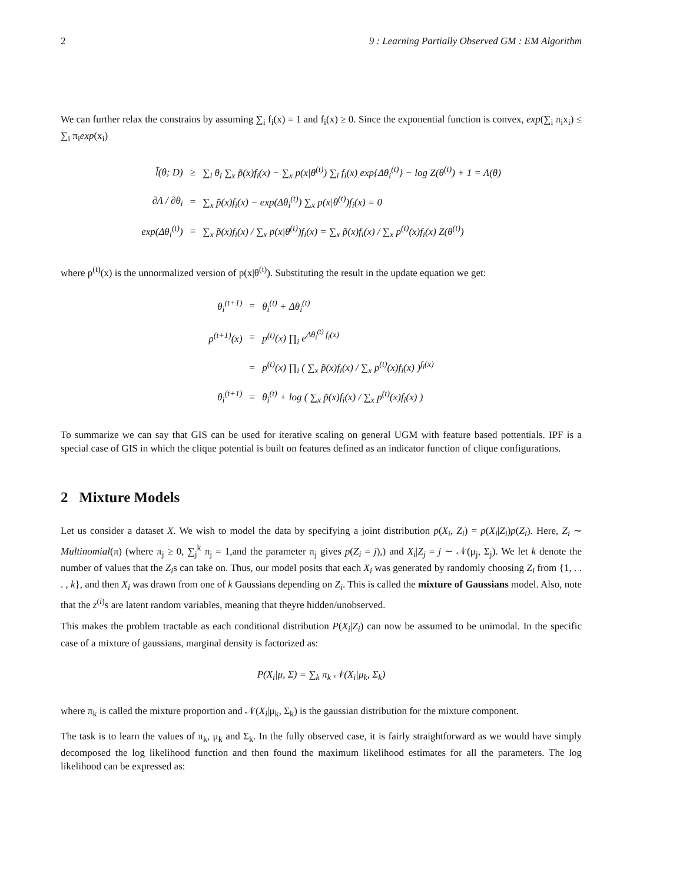2 9 : Learning Partially Observed GM : EM Algorithm
We can further relax the constrains by assuming ∑<sub>i</sub> f<sub>i</sub>(x) = 1 and f<sub>i</sub>(x) ≥ 0. Since the exponential function is convex, exp(∑<sub>i</sub> π<sub>i</sub>x<sub>i</sub>) ≤ ∑<sub>i</sub> π<sub>i</sub>exp(x<sub>i</sub>)
| l̃(θ; D) | ≥ | ∑<sub>i</sub> θ<sub>i</sub> ∑<sub>x</sub> p̃(x)f<sub>i</sub>(x) − ∑<sub>x</sub> p(x/θ<sup>(t)</sup>) ∑<sub>i</sub> f<sub>i</sub>(x) exp{Δθ<sub>i</sub><sup>(t)</sup>} − log Z(θ<sup>(t)</sup>) + 1 = Λ(θ) |
| ∂Λ / ∂θ<sub>i</sub> | = | ∑<sub>x</sub> p̃(x)f<sub>i</sub>(x) − exp(Δθ<sub>i</sub><sup>(t)</sup>) ∑<sub>x</sub> p(x/θ<sup>(t)</sup>)f<sub>i</sub>(x) = 0 |
| exp(Δθ<sub>i</sub><sup>(t)</sup>) | = | ∑<sub>x</sub> p̃(x)f<sub>i</sub>(x) / ∑<sub>x</sub> p(x/θ<sup>(t)</sup>)f<sub>i</sub>(x) = ∑<sub>x</sub> p̃(x)f<sub>i</sub>(x) / ∑<sub>x</sub> p<sup>(t)</sup>(x)f<sub>i</sub>(x) Z(θ<sup>(t)</sup>) |
where p<sup>(t)</sup>(x) is the unnormalized version of p(x|θ<sup>(t)</sup>). Substituting the result in the update equation we get:
| θ<sub>i</sub><sup>(t+1)</sup> | = | θ<sub>i</sub><sup>(t)</sup> + Δθ<sub>i</sub><sup>(t)</sup> |
| p<sup>(t+1)</sup>(x) | = | p<sup>(t)</sup>(x) ∏<sub>i</sub> e<sup>Δθ<sub>i</sub><sup>(t)</sup> f<sub>i</sub>(x)</sup> |
| | = | p<sup>(t)</sup>(x) ∏<sub>i</sub> ( ∑<sub>x</sub> p̃(x)f<sub>i</sub>(x) / ∑<sub>x</sub> p<sup>(t)</sup>(x)f<sub>i</sub>(x) )<sup>f<sub>i</sub>(x)</sup> |
| θ<sub>i</sub><sup>(t+1)</sup> | = | θ<sub>i</sub><sup>(t)</sup> + log ( ∑<sub>x</sub> p̃(x)f<sub>i</sub>(x) / ∑<sub>x</sub> p<sup>(t)</sup>(x)f<sub>i</sub>(x) ) |
To summarize we can say that GIS can be used for iterative scaling on general UGM with feature based pottentials. IPF is a special case of GIS in which the clique potential is built on features defined as an indicator function of clique configurations.
2 Mixture Models
Let us consider a dataset X. We wish to model the data by specifying a joint distribution p(X<sub>i</sub>, Z<sub>i</sub>) = p(X<sub>i</sub>|Z<sub>i</sub>)p(Z<sub>i</sub>). Here, Z<sub>i</sub> ∼ Multinomial(π) (where π<sub>j</sub> ≥ 0, ∑<sub>j</sub><sup>k</sup> π<sub>j</sub> = 1,and the parameter π<sub>j</sub> gives p(Z<sub>i</sub> = j),) and X<sub>i</sub>|Z<sub>j</sub> = j ∼ 𝒩(μ<sub>j</sub>, Σ<sub>j</sub>). We let k denote the number of values that the Z<sub>i</sub>s can take on. Thus, our model posits that each X<sub>i</sub> was generated by randomly choosing Z<sub>i</sub> from {1, . . . , k}, and then X<sub>i</sub> was drawn from one of k Gaussians depending on Z<sub>i</sub>. This is called the mixture of Gaussians model. Also, note that the z<sup>(i)</sup>s are latent random variables, meaning that theyre hidden/unobserved.
This makes the problem tractable as each conditional distribution P(X<sub>i</sub>|Z<sub>i</sub>) can now be assumed to be unimodal. In the specific case of a mixture of gaussians, marginal density is factorized as:
P(X<sub>i</sub>|μ, Σ) = ∑<sub>k</sub> π<sub>k</sub> 𝒩(X<sub>i</sub>|μ<sub>k</sub>, Σ<sub>k</sub>)
where π<sub>k</sub> is called the mixture proportion and 𝒩(X<sub>i</sub>|μ<sub>k</sub>, Σ<sub>k</sub>) is the gaussian distribution for the mixture component.
The task is to learn the values of π<sub>k</sub>, μ<sub>k</sub> and Σ<sub>k</sub>. In the fully observed case, it is fairly straightforward as we would have simply decomposed the log likelihood function and then found the maximum likelihood estimates for all the parameters. The log likelihood can be expressed as: